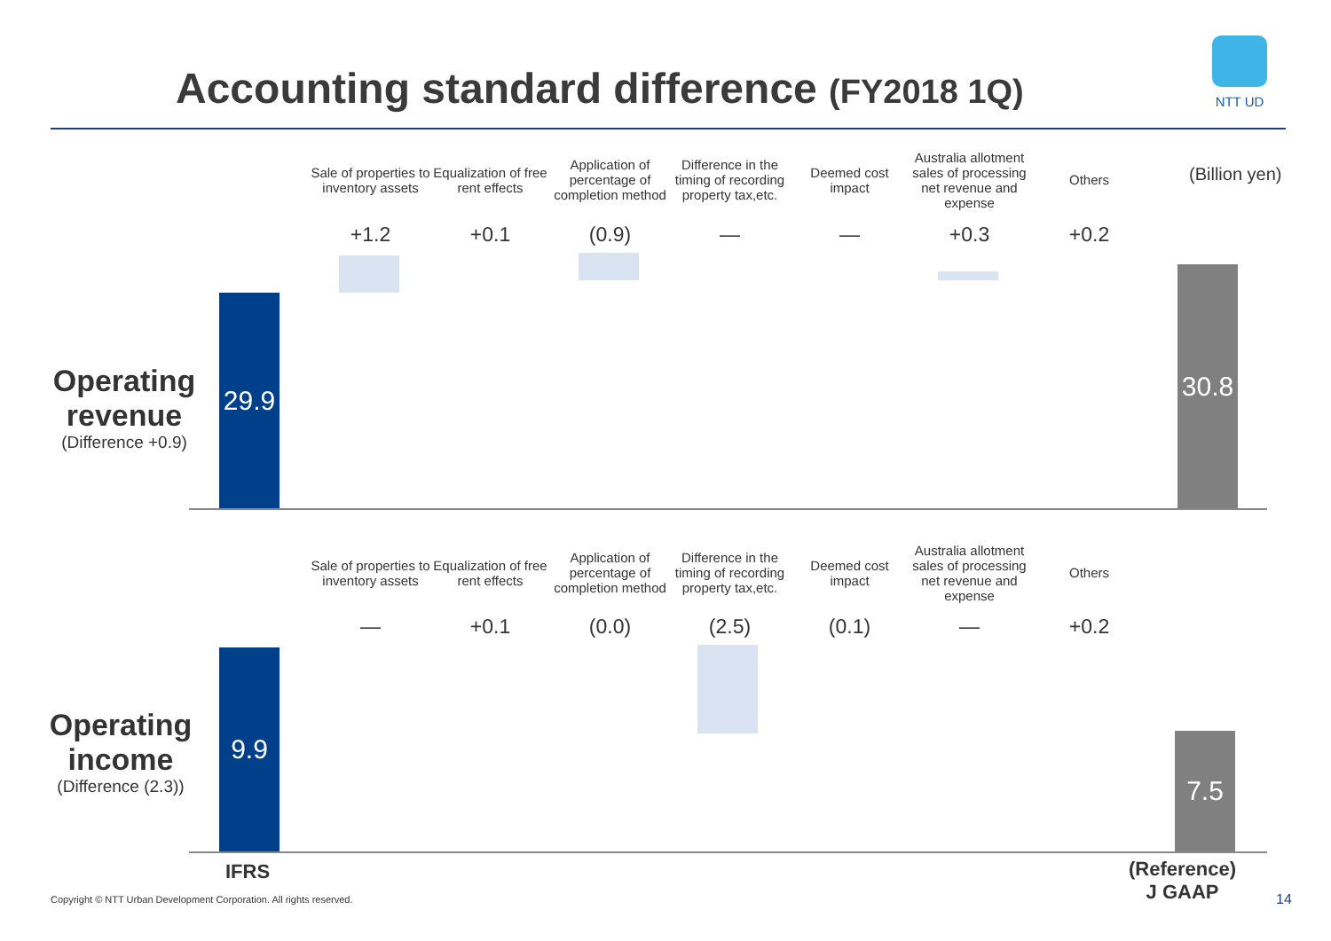Accounting standard difference (FY2018 1Q)
NTT UD
(Billion yen)
Sale of properties to inventory assets
Equalization of free rent effects
Application of percentage of completion method
Difference in the timing of recording property tax,etc.
Deemed cost impact
Australia allotment sales of processing net revenue and expense
Others
+1.2 +0.1 (0.9) — — +0.3 +0.2
Operating revenue
(Difference +0.9)
29.9
30.8
Sale of properties to inventory assets
Equalization of free rent effects
Application of percentage of completion method
Difference in the timing of recording property tax,etc.
Deemed cost impact
Australia allotment sales of processing net revenue and expense
Others
— +0.1 (0.0) (2.5) (0.1) — +0.2
Operating income
(Difference (2.3))
9.9
7.5
IFRS
(Reference)
J GAAP
Copyright © NTT Urban Development Corporation. All rights reserved.
14